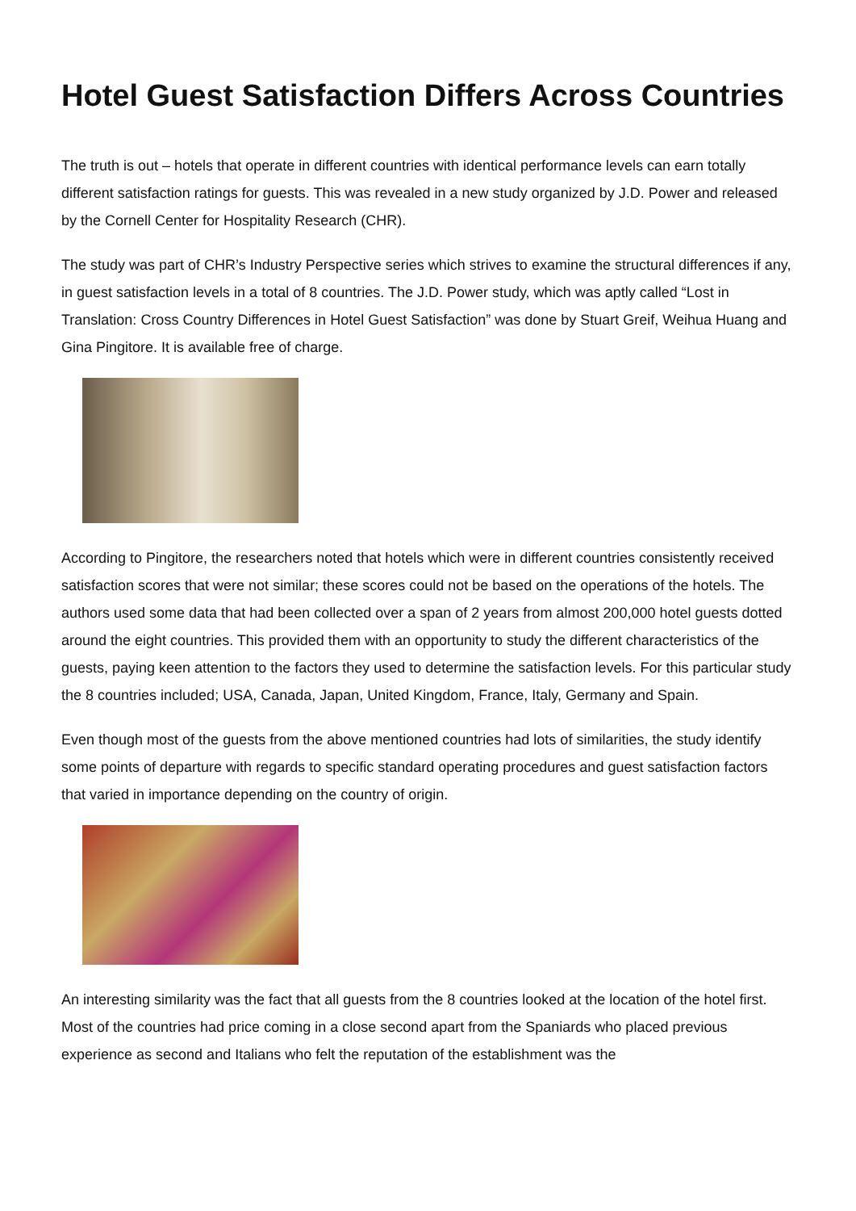Hotel Guest Satisfaction Differs Across Countries
The truth is out – hotels that operate in different countries with identical performance levels can earn totally different satisfaction ratings for guests. This was revealed in a new study organized by J.D. Power and released by the Cornell Center for Hospitality Research (CHR).
The study was part of CHR’s Industry Perspective series which strives to examine the structural differences if any, in guest satisfaction levels in a total of 8 countries. The J.D. Power study, which was aptly called “Lost in Translation: Cross Country Differences in Hotel Guest Satisfaction” was done by Stuart Greif, Weihua Huang and Gina Pingitore. It is available free of charge.
According to Pingitore, the researchers noted that hotels which were in different countries consistently received satisfaction scores that were not similar; these scores could not be based on the operations of the hotels. The authors used some data that had been collected over a span of 2 years from almost 200,000 hotel guests dotted around the eight countries. This provided them with an opportunity to study the different characteristics of the guests, paying keen attention to the factors they used to determine the satisfaction levels. For this particular study the 8 countries included; USA, Canada, Japan, United Kingdom, France, Italy, Germany and Spain.
Even though most of the guests from the above mentioned countries had lots of similarities, the study identify some points of departure with regards to specific standard operating procedures and guest satisfaction factors that varied in importance depending on the country of origin.
An interesting similarity was the fact that all guests from the 8 countries looked at the location of the hotel first. Most of the countries had price coming in a close second apart from the Spaniards who placed previous experience as second and Italians who felt the reputation of the establishment was the